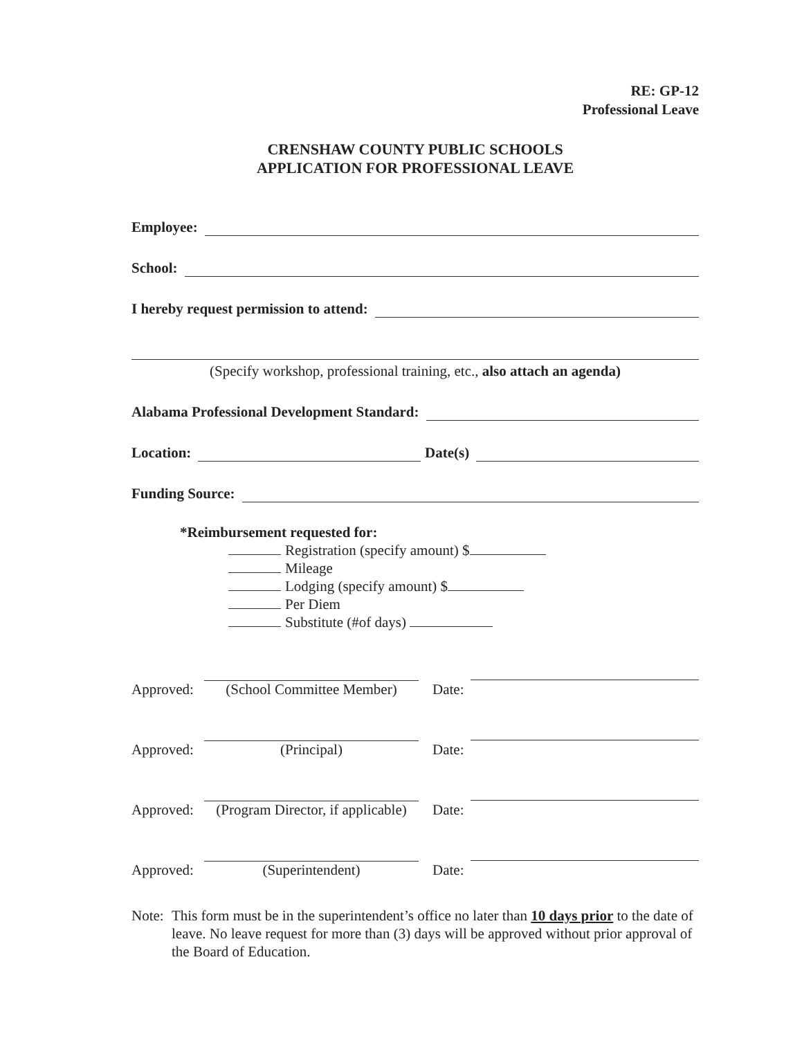RE: GP-12
Professional Leave
CRENSHAW COUNTY PUBLIC SCHOOLS
APPLICATION FOR PROFESSIONAL LEAVE
Employee:
School:
I hereby request permission to attend:
(Specify workshop, professional training, etc., also attach an agenda)
Alabama Professional Development Standard:
Location: Date(s)
Funding Source:
*Reimbursement requested for:
Registration (specify amount) $
Mileage
Lodging (specify amount) $
Per Diem
Substitute (#of days)
Approved:
(School Committee Member)
Date:
Approved:
(Principal)
Date:
Approved:
(Program Director, if applicable)
Date:
Approved:
(Superintendent)
Date:
Note: This form must be in the superintendent’s office no later than 10 days prior to the date of leave. No leave request for more than (3) days will be approved without prior approval of the Board of Education.